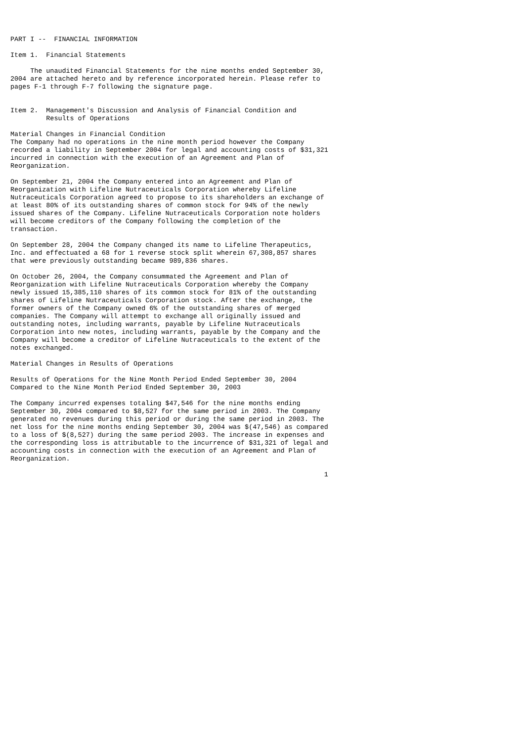PART I --  FINANCIAL INFORMATION

Item 1.  Financial Statements

     The unaudited Financial Statements for the nine months ended September 30,
2004 are attached hereto and by reference incorporated herein. Please refer to
pages F-1 through F-7 following the signature page.


Item 2.  Management's Discussion and Analysis of Financial Condition and
         Results of Operations

Material Changes in Financial Condition
The Company had no operations in the nine month period however the Company
recorded a liability in September 2004 for legal and accounting costs of $31,321
incurred in connection with the execution of an Agreement and Plan of
Reorganization.

On September 21, 2004 the Company entered into an Agreement and Plan of
Reorganization with Lifeline Nutraceuticals Corporation whereby Lifeline
Nutraceuticals Corporation agreed to propose to its shareholders an exchange of
at least 80% of its outstanding shares of common stock for 94% of the newly
issued shares of the Company. Lifeline Nutraceuticals Corporation note holders
will become creditors of the Company following the completion of the
transaction.

On September 28, 2004 the Company changed its name to Lifeline Therapeutics,
Inc. and effectuated a 68 for 1 reverse stock split wherein 67,308,857 shares
that were previously outstanding became 989,836 shares.

On October 26, 2004, the Company consummated the Agreement and Plan of
Reorganization with Lifeline Nutraceuticals Corporation whereby the Company
newly issued 15,385,110 shares of its common stock for 81% of the outstanding
shares of Lifeline Nutraceuticals Corporation stock. After the exchange, the
former owners of the Company owned 6% of the outstanding shares of merged
companies. The Company will attempt to exchange all originally issued and
outstanding notes, including warrants, payable by Lifeline Nutraceuticals
Corporation into new notes, including warrants, payable by the Company and the
Company will become a creditor of Lifeline Nutraceuticals to the extent of the
notes exchanged.

Material Changes in Results of Operations

Results of Operations for the Nine Month Period Ended September 30, 2004
Compared to the Nine Month Period Ended September 30, 2003

The Company incurred expenses totaling $47,546 for the nine months ending
September 30, 2004 compared to $8,527 for the same period in 2003. The Company
generated no revenues during this period or during the same period in 2003. The
net loss for the nine months ending September 30, 2004 was $(47,546) as compared
to a loss of $(8,527) during the same period 2003. The increase in expenses and
the corresponding loss is attributable to the incurrence of $31,321 of legal and
accounting costs in connection with the execution of an Agreement and Plan of
Reorganization.

                                                                               1